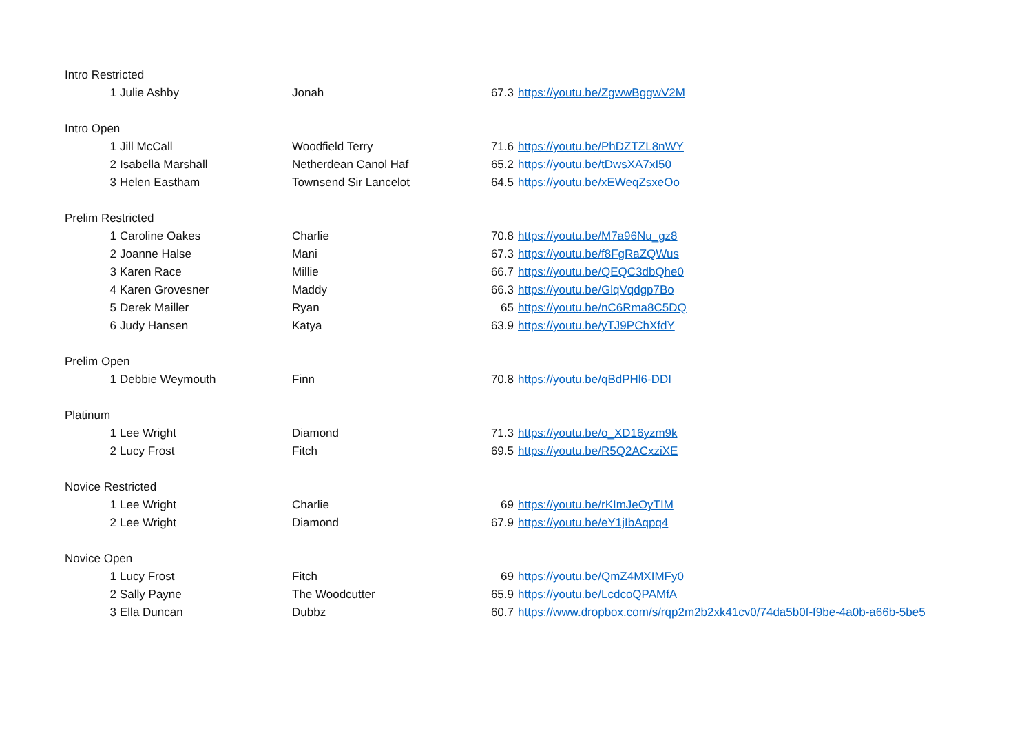| Intro Restricted | | | | | |
| | 1 | Julie Ashby | Jonah | 67.3 | https://youtu.be/ZgwwBggwV2M |
| Intro Open | | | | | |
| | 1 | Jill McCall | Woodfield Terry | 71.6 | https://youtu.be/PhDZTZL8nWY |
| | 2 | Isabella Marshall | Netherdean Canol Haf | 65.2 | https://youtu.be/tDwsXA7xI50 |
| | 3 | Helen Eastham | Townsend Sir Lancelot | 64.5 | https://youtu.be/xEWeqZsxeOo |
| Prelim Restricted | | | | | |
| | 1 | Caroline Oakes | Charlie | 70.8 | https://youtu.be/M7a96Nu_gz8 |
| | 2 | Joanne Halse | Mani | 67.3 | https://youtu.be/f8FgRaZQWus |
| | 3 | Karen Race | Millie | 66.7 | https://youtu.be/QEQC3dbQhe0 |
| | 4 | Karen Grovesner | Maddy | 66.3 | https://youtu.be/GlqVqdgp7Bo |
| | 5 | Derek Mailler | Ryan | 65 | https://youtu.be/nC6Rma8C5DQ |
| | 6 | Judy Hansen | Katya | 63.9 | https://youtu.be/yTJ9PChXfdY |
| Prelim Open | | | | | |
| | 1 | Debbie Weymouth | Finn | 70.8 | https://youtu.be/qBdPHl6-DDI |
| Platinum | | | | | |
| | 1 | Lee Wright | Diamond | 71.3 | https://youtu.be/o_XD16yzm9k |
| | 2 | Lucy Frost | Fitch | 69.5 | https://youtu.be/R5Q2ACxziXE |
| Novice Restricted | | | | | |
| | 1 | Lee Wright | Charlie | 69 | https://youtu.be/rKImJeOyTIM |
| | 2 | Lee Wright | Diamond | 67.9 | https://youtu.be/eY1jIbAqpq4 |
| Novice Open | | | | | |
| | 1 | Lucy Frost | Fitch | 69 | https://youtu.be/QmZ4MXIMFy0 |
| | 2 | Sally Payne | The Woodcutter | 65.9 | https://youtu.be/LcdcoQPAMfA |
| | 3 | Ella Duncan | Dubbz | 60.7 | https://www.dropbox.com/s/rqp2m2b2xk41cv0/74da5b0f-f9be-4a0b-a66b-5be5 |